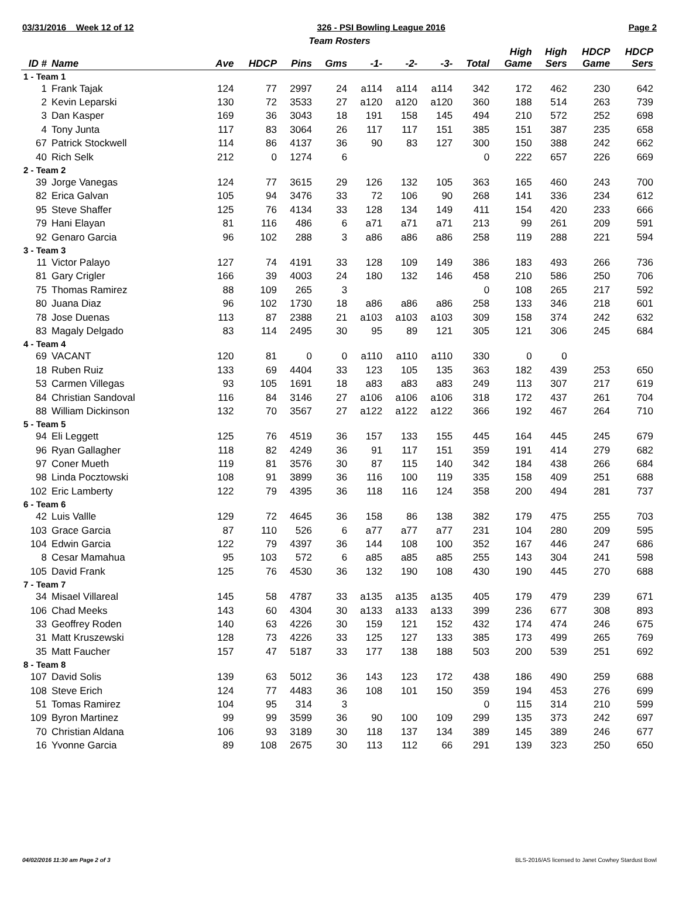03/31/2016 Week 12 of 12 326 - PSI Bowling League 2016 Page 2
Team Rosters
| ID # | Name | Ave | HDCP | Pins | Gms | -1- | -2- | -3- | Total | High Game | High Sers | HDCP Game | HDCP Sers |
| --- | --- | --- | --- | --- | --- | --- | --- | --- | --- | --- | --- | --- | --- |
| 1 - Team 1 | | | | | | | | | | | | | |
| 1 | Frank Tajak | 124 | 77 | 2997 | 24 | a114 | a114 | a114 | 342 | 172 | 462 | 230 | 642 |
| 2 | Kevin Leparski | 130 | 72 | 3533 | 27 | a120 | a120 | a120 | 360 | 188 | 514 | 263 | 739 |
| 3 | Dan Kasper | 169 | 36 | 3043 | 18 | 191 | 158 | 145 | 494 | 210 | 572 | 252 | 698 |
| 4 | Tony Junta | 117 | 83 | 3064 | 26 | 117 | 117 | 151 | 385 | 151 | 387 | 235 | 658 |
| 67 | Patrick Stockwell | 114 | 86 | 4137 | 36 | 90 | 83 | 127 | 300 | 150 | 388 | 242 | 662 |
| 40 | Rich Selk | 212 | 0 | 1274 | 6 | | | | 0 | 222 | 657 | 226 | 669 |
| 2 - Team 2 | | | | | | | | | | | | | |
| 39 | Jorge Vanegas | 124 | 77 | 3615 | 29 | 126 | 132 | 105 | 363 | 165 | 460 | 243 | 700 |
| 82 | Erica Galvan | 105 | 94 | 3476 | 33 | 72 | 106 | 90 | 268 | 141 | 336 | 234 | 612 |
| 95 | Steve Shaffer | 125 | 76 | 4134 | 33 | 128 | 134 | 149 | 411 | 154 | 420 | 233 | 666 |
| 79 | Hani Elayan | 81 | 116 | 486 | 6 | a71 | a71 | a71 | 213 | 99 | 261 | 209 | 591 |
| 92 | Genaro Garcia | 96 | 102 | 288 | 3 | a86 | a86 | a86 | 258 | 119 | 288 | 221 | 594 |
| 3 - Team 3 | | | | | | | | | | | | | |
| 11 | Victor Palayo | 127 | 74 | 4191 | 33 | 128 | 109 | 149 | 386 | 183 | 493 | 266 | 736 |
| 81 | Gary Crigler | 166 | 39 | 4003 | 24 | 180 | 132 | 146 | 458 | 210 | 586 | 250 | 706 |
| 75 | Thomas Ramirez | 88 | 109 | 265 | 3 | | | | 0 | 108 | 265 | 217 | 592 |
| 80 | Juana Diaz | 96 | 102 | 1730 | 18 | a86 | a86 | a86 | 258 | 133 | 346 | 218 | 601 |
| 78 | Jose Duenas | 113 | 87 | 2388 | 21 | a103 | a103 | a103 | 309 | 158 | 374 | 242 | 632 |
| 83 | Magaly Delgado | 83 | 114 | 2495 | 30 | 95 | 89 | 121 | 305 | 121 | 306 | 245 | 684 |
| 4 - Team 4 | | | | | | | | | | | | | |
| 69 | VACANT | 120 | 81 | 0 | 0 | a110 | a110 | a110 | 330 | 0 | 0 | | |
| 18 | Ruben Ruiz | 133 | 69 | 4404 | 33 | 123 | 105 | 135 | 363 | 182 | 439 | 253 | 650 |
| 53 | Carmen Villegas | 93 | 105 | 1691 | 18 | a83 | a83 | a83 | 249 | 113 | 307 | 217 | 619 |
| 84 | Christian Sandoval | 116 | 84 | 3146 | 27 | a106 | a106 | a106 | 318 | 172 | 437 | 261 | 704 |
| 88 | William Dickinson | 132 | 70 | 3567 | 27 | a122 | a122 | a122 | 366 | 192 | 467 | 264 | 710 |
| 5 - Team 5 | | | | | | | | | | | | | |
| 94 | Eli Leggett | 125 | 76 | 4519 | 36 | 157 | 133 | 155 | 445 | 164 | 445 | 245 | 679 |
| 96 | Ryan Gallagher | 118 | 82 | 4249 | 36 | 91 | 117 | 151 | 359 | 191 | 414 | 279 | 682 |
| 97 | Coner Mueth | 119 | 81 | 3576 | 30 | 87 | 115 | 140 | 342 | 184 | 438 | 266 | 684 |
| 98 | Linda Pocztowski | 108 | 91 | 3899 | 36 | 116 | 100 | 119 | 335 | 158 | 409 | 251 | 688 |
| 102 | Eric Lamberty | 122 | 79 | 4395 | 36 | 118 | 116 | 124 | 358 | 200 | 494 | 281 | 737 |
| 6 - Team 6 | | | | | | | | | | | | | |
| 42 | Luis Vallle | 129 | 72 | 4645 | 36 | 158 | 86 | 138 | 382 | 179 | 475 | 255 | 703 |
| 103 | Grace Garcia | 87 | 110 | 526 | 6 | a77 | a77 | a77 | 231 | 104 | 280 | 209 | 595 |
| 104 | Edwin Garcia | 122 | 79 | 4397 | 36 | 144 | 108 | 100 | 352 | 167 | 446 | 247 | 686 |
| 8 | Cesar Mamahua | 95 | 103 | 572 | 6 | a85 | a85 | a85 | 255 | 143 | 304 | 241 | 598 |
| 105 | David Frank | 125 | 76 | 4530 | 36 | 132 | 190 | 108 | 430 | 190 | 445 | 270 | 688 |
| 7 - Team 7 | | | | | | | | | | | | | |
| 34 | Misael Villareal | 145 | 58 | 4787 | 33 | a135 | a135 | a135 | 405 | 179 | 479 | 239 | 671 |
| 106 | Chad Meeks | 143 | 60 | 4304 | 30 | a133 | a133 | a133 | 399 | 236 | 677 | 308 | 893 |
| 33 | Geoffrey Roden | 140 | 63 | 4226 | 30 | 159 | 121 | 152 | 432 | 174 | 474 | 246 | 675 |
| 31 | Matt Kruszewski | 128 | 73 | 4226 | 33 | 125 | 127 | 133 | 385 | 173 | 499 | 265 | 769 |
| 35 | Matt Faucher | 157 | 47 | 5187 | 33 | 177 | 138 | 188 | 503 | 200 | 539 | 251 | 692 |
| 8 - Team 8 | | | | | | | | | | | | | |
| 107 | David Solis | 139 | 63 | 5012 | 36 | 143 | 123 | 172 | 438 | 186 | 490 | 259 | 688 |
| 108 | Steve Erich | 124 | 77 | 4483 | 36 | 108 | 101 | 150 | 359 | 194 | 453 | 276 | 699 |
| 51 | Tomas Ramirez | 104 | 95 | 314 | 3 | | | | 0 | 115 | 314 | 210 | 599 |
| 109 | Byron Martinez | 99 | 99 | 3599 | 36 | 90 | 100 | 109 | 299 | 135 | 373 | 242 | 697 |
| 70 | Christian Aldana | 106 | 93 | 3189 | 30 | 118 | 137 | 134 | 389 | 145 | 389 | 246 | 677 |
| 16 | Yvonne Garcia | 89 | 108 | 2675 | 30 | 113 | 112 | 66 | 291 | 139 | 323 | 250 | 650 |
04/02/2016 11:30 am Page 2 of 3 BLS-2016/AS licensed to Janet Cowhey Stardust Bowl